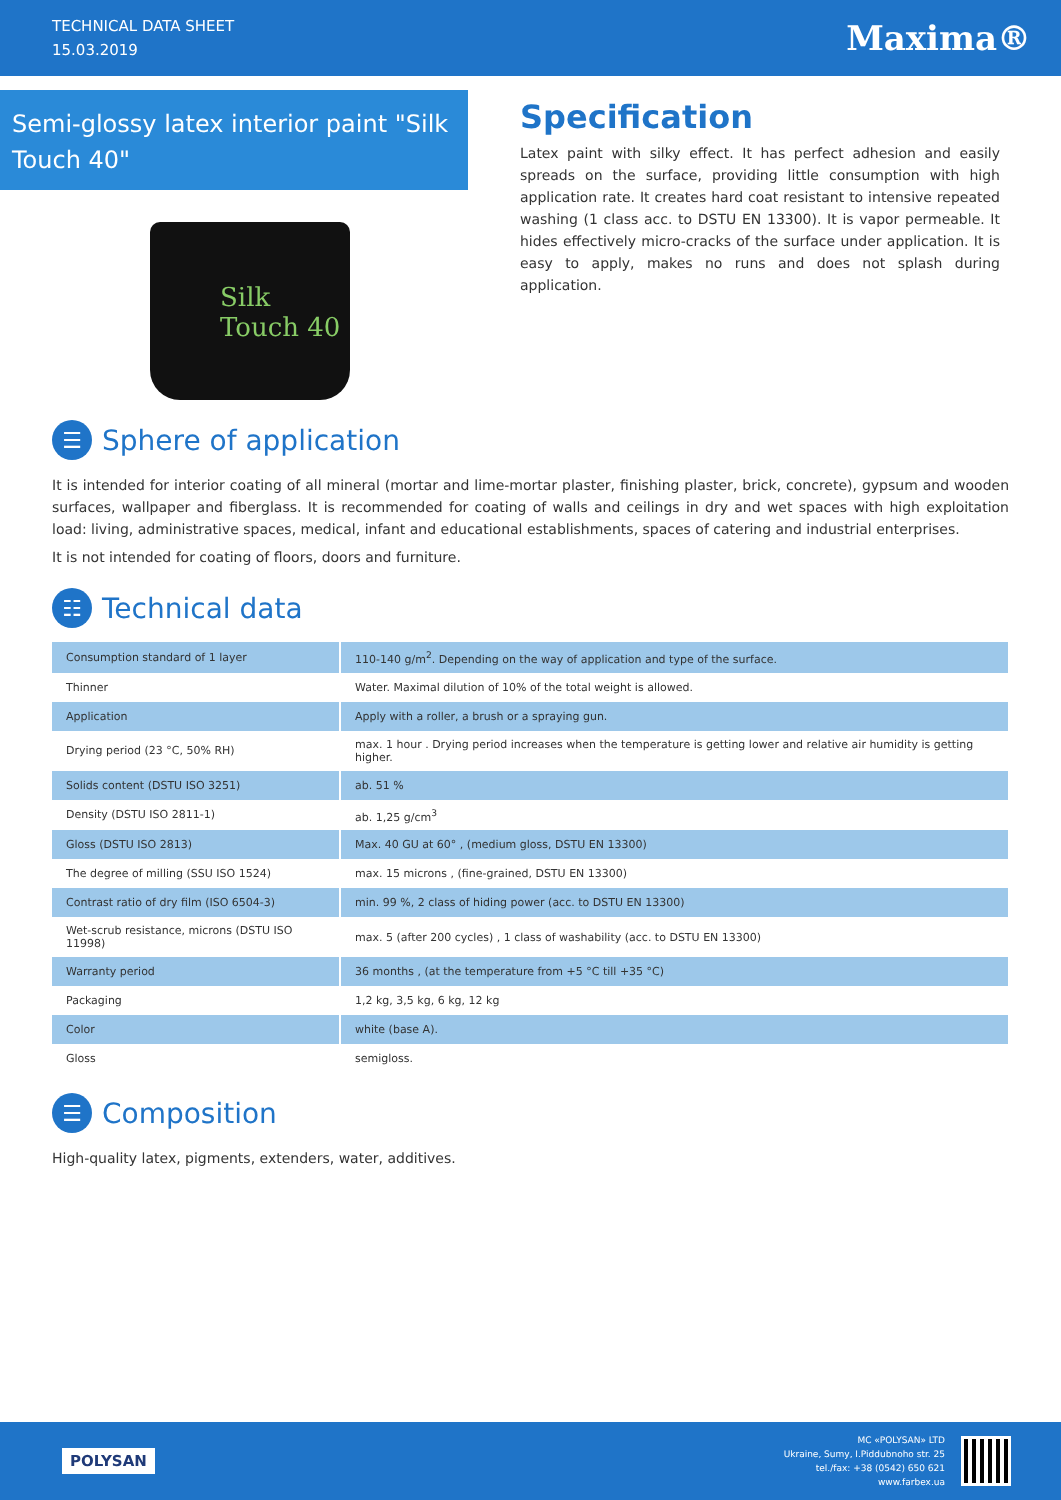TECHNICAL DATA SHEET
15.03.2019
Maxima®
Semi-glossy latex interior paint "Silk Touch 40"
Silk Touch 40
Specification
Latex paint with silky effect. It has perfect adhesion and easily spreads on the surface, providing little consumption with high application rate. It creates hard coat resistant to intensive repeated washing (1 class acc. to DSTU EN 13300). It is vapor permeable. It hides effectively micro-cracks of the surface under application. It is easy to apply, makes no runs and does not splash during application.
☰ Sphere of application
It is intended for interior coating of all mineral (mortar and lime-mortar plaster, finishing plaster, brick, concrete), gypsum and wooden surfaces, wallpaper and fiberglass. It is recommended for coating of walls and ceilings in dry and wet spaces with high exploitation load: living, administrative spaces, medical, infant and educational establishments, spaces of catering and industrial enterprises.
It is not intended for coating of floors, doors and furniture.
☷ Technical data
| Consumption standard of 1 layer | 110-140 g/m<sup>2</sup>. Depending on the way of application and type of the surface. |
| Thinner | Water. Maximal dilution of 10% of the total weight is allowed. |
| Application | Apply with a roller, a brush or a spraying gun. |
| Drying period (23 °C, 50% RH) | max. 1 hour . Drying period increases when the temperature is getting lower and relative air humidity is getting higher. |
| Solids content (DSTU ISO 3251) | ab. 51 % |
| Density (DSTU ISO 2811-1) | ab. 1,25 g/cm<sup>3</sup> |
| Gloss (DSTU ISO 2813) | Max. 40 GU at 60° , (medium gloss, DSTU EN 13300) |
| The degree of milling (SSU ISO 1524) | max. 15 microns , (fine-grained, DSTU EN 13300) |
| Contrast ratio of dry film (ISO 6504-3) | min. 99 %, 2 class of hiding power (acc. to DSTU EN 13300) |
| Wet-scrub resistance, microns (DSTU ISO 11998) | max. 5 (after 200 cycles) , 1 class of washability (acc. to DSTU EN 13300) |
| Warranty period | 36 months , (at the temperature from +5 °C till +35 °C) |
| Packaging | 1,2 kg, 3,5 kg, 6 kg, 12 kg |
| Color | white (base A). |
| Gloss | semigloss. |
☰ Composition
High-quality latex, pigments, extenders, water, additives.
POLYSAN
MC «POLYSAN» LTD
Ukraine, Sumy, I.Piddubnoho str. 25
tel./fax: +38 (0542) 650 621
www.farbex.ua